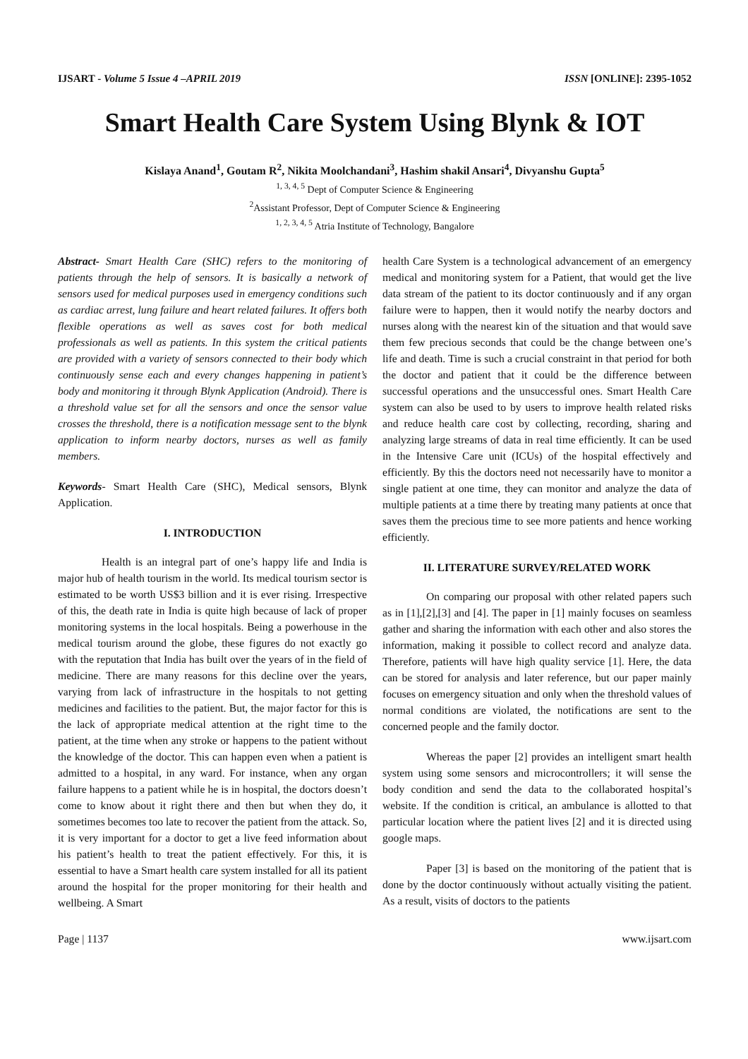IJSART - Volume 5 Issue 4 –APRIL 2019 ISSN [ONLINE]: 2395-1052
Smart Health Care System Using Blynk & IOT
Kislaya Anand<sup>1</sup>, Goutam R<sup>2</sup>, Nikita Moolchandani<sup>3</sup>, Hashim shakil Ansari<sup>4</sup>, Divyanshu Gupta<sup>5</sup>
<sup>1, 3, 4, 5</sup> Dept of Computer Science & Engineering
<sup>2</sup> Assistant Professor, Dept of Computer Science & Engineering
<sup>1, 2, 3, 4, 5</sup> Atria Institute of Technology, Bangalore
Abstract- Smart Health Care (SHC) refers to the monitoring of patients through the help of sensors. It is basically a network of sensors used for medical purposes used in emergency conditions such as cardiac arrest, lung failure and heart related failures. It offers both flexible operations as well as saves cost for both medical professionals as well as patients. In this system the critical patients are provided with a variety of sensors connected to their body which continuously sense each and every changes happening in patient’s body and monitoring it through Blynk Application (Android). There is a threshold value set for all the sensors and once the sensor value crosses the threshold, there is a notification message sent to the blynk application to inform nearby doctors, nurses as well as family members.
Keywords- Smart Health Care (SHC), Medical sensors, Blynk Application.
I. INTRODUCTION
Health is an integral part of one’s happy life and India is major hub of health tourism in the world. Its medical tourism sector is estimated to be worth US$3 billion and it is ever rising. Irrespective of this, the death rate in India is quite high because of lack of proper monitoring systems in the local hospitals. Being a powerhouse in the medical tourism around the globe, these figures do not exactly go with the reputation that India has built over the years of in the field of medicine. There are many reasons for this decline over the years, varying from lack of infrastructure in the hospitals to not getting medicines and facilities to the patient. But, the major factor for this is the lack of appropriate medical attention at the right time to the patient, at the time when any stroke or happens to the patient without the knowledge of the doctor. This can happen even when a patient is admitted to a hospital, in any ward. For instance, when any organ failure happens to a patient while he is in hospital, the doctors doesn’t come to know about it right there and then but when they do, it sometimes becomes too late to recover the patient from the attack. So, it is very important for a doctor to get a live feed information about his patient’s health to treat the patient effectively. For this, it is essential to have a Smart health care system installed for all its patient around the hospital for the proper monitoring for their health and wellbeing. A Smart
health Care System is a technological advancement of an emergency medical and monitoring system for a Patient, that would get the live data stream of the patient to its doctor continuously and if any organ failure were to happen, then it would notify the nearby doctors and nurses along with the nearest kin of the situation and that would save them few precious seconds that could be the change between one’s life and death. Time is such a crucial constraint in that period for both the doctor and patient that it could be the difference between successful operations and the unsuccessful ones. Smart Health Care system can also be used to by users to improve health related risks and reduce health care cost by collecting, recording, sharing and analyzing large streams of data in real time efficiently. It can be used in the Intensive Care unit (ICUs) of the hospital effectively and efficiently. By this the doctors need not necessarily have to monitor a single patient at one time, they can monitor and analyze the data of multiple patients at a time there by treating many patients at once that saves them the precious time to see more patients and hence working efficiently.
II. LITERATURE SURVEY/RELATED WORK
On comparing our proposal with other related papers such as in [1],[2],[3] and [4]. The paper in [1] mainly focuses on seamless gather and sharing the information with each other and also stores the information, making it possible to collect record and analyze data. Therefore, patients will have high quality service [1]. Here, the data can be stored for analysis and later reference, but our paper mainly focuses on emergency situation and only when the threshold values of normal conditions are violated, the notifications are sent to the concerned people and the family doctor.
Whereas the paper [2] provides an intelligent smart health system using some sensors and microcontrollers; it will sense the body condition and send the data to the collaborated hospital’s website. If the condition is critical, an ambulance is allotted to that particular location where the patient lives [2] and it is directed using google maps.
Paper [3] is based on the monitoring of the patient that is done by the doctor continuously without actually visiting the patient. As a result, visits of doctors to the patients
Page | 1137 www.ijsart.com